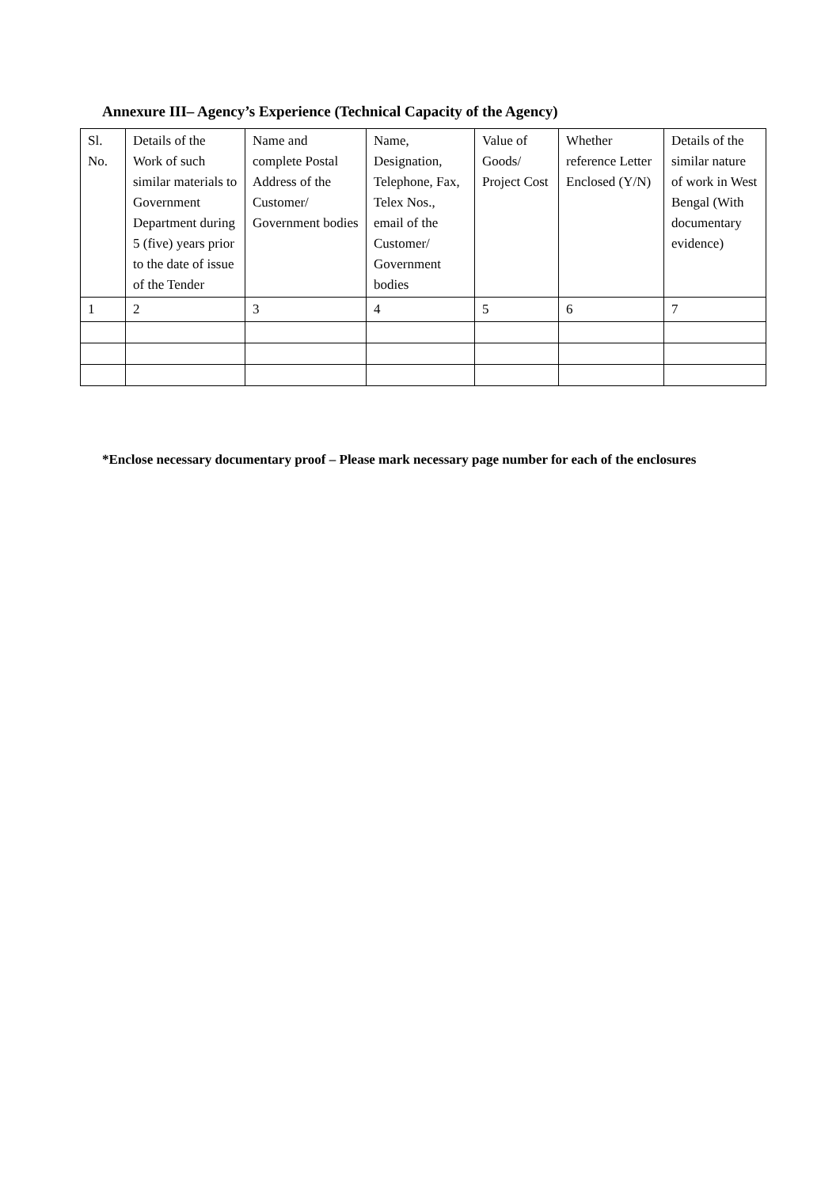Annexure III– Agency’s Experience (Technical Capacity of the Agency)
| Sl. No. | Details of the Work of such similar materials to Government Department during 5 (five) years prior to the date of issue of the Tender | Name and complete Postal Address of the Customer/ Government bodies | Name, Designation, Telephone, Fax, Telex Nos., email of the Customer/ Government bodies | Value of Goods/ Project Cost | Whether reference Letter Enclosed (Y/N) | Details of the similar nature of work in West Bengal (With documentary evidence) |
| --- | --- | --- | --- | --- | --- | --- |
| 1 | 2 | 3 | 4 | 5 | 6 | 7 |
*Enclose necessary documentary proof – Please mark necessary page number for each of the enclosures